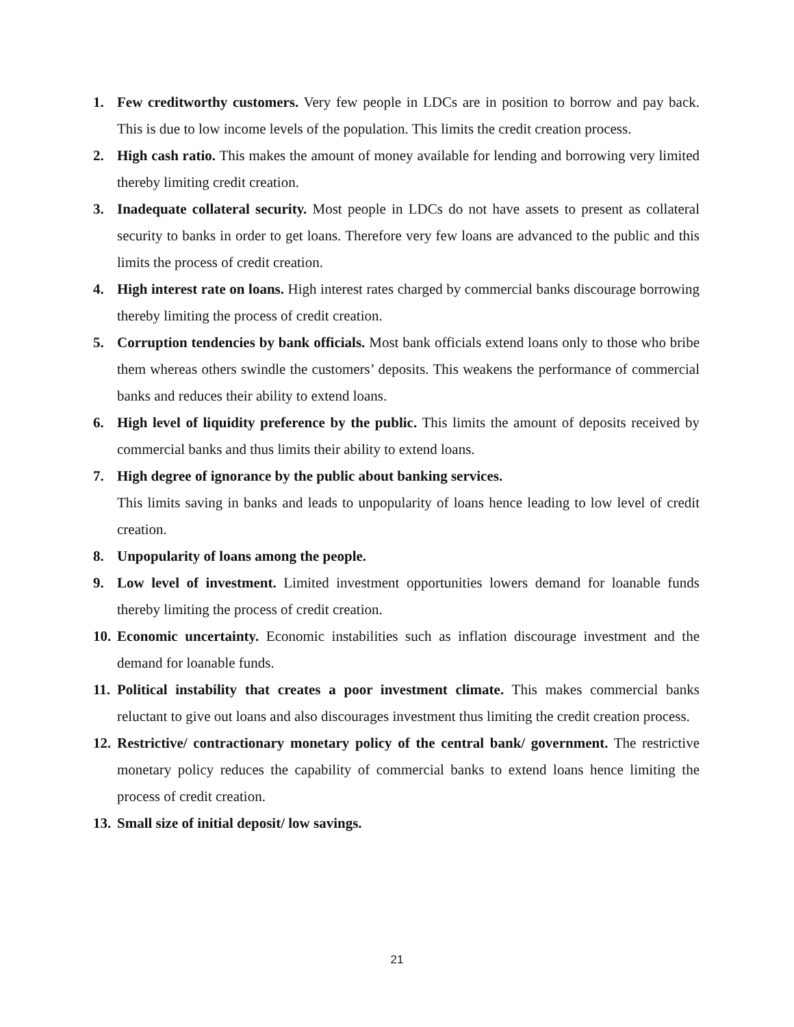1. Few creditworthy customers. Very few people in LDCs are in position to borrow and pay back. This is due to low income levels of the population. This limits the credit creation process.
2. High cash ratio. This makes the amount of money available for lending and borrowing very limited thereby limiting credit creation.
3. Inadequate collateral security. Most people in LDCs do not have assets to present as collateral security to banks in order to get loans. Therefore very few loans are advanced to the public and this limits the process of credit creation.
4. High interest rate on loans. High interest rates charged by commercial banks discourage borrowing thereby limiting the process of credit creation.
5. Corruption tendencies by bank officials. Most bank officials extend loans only to those who bribe them whereas others swindle the customers’ deposits. This weakens the performance of commercial banks and reduces their ability to extend loans.
6. High level of liquidity preference by the public. This limits the amount of deposits received by commercial banks and thus limits their ability to extend loans.
7. High degree of ignorance by the public about banking services.
This limits saving in banks and leads to unpopularity of loans hence leading to low level of credit creation.
8. Unpopularity of loans among the people.
9. Low level of investment. Limited investment opportunities lowers demand for loanable funds thereby limiting the process of credit creation.
10.
Economic uncertainty. Economic instabilities such as inflation discourage investment and the demand for loanable funds.
11.
Political instability that creates a poor investment climate. This makes commercial banks reluctant to give out loans and also discourages investment thus limiting the credit creation process.
12.
Restrictive/ contractionary monetary policy of the central bank/ government. The restrictive monetary policy reduces the capability of commercial banks to extend loans hence limiting the process of credit creation.
13.
Small size of initial deposit/ low savings.
21